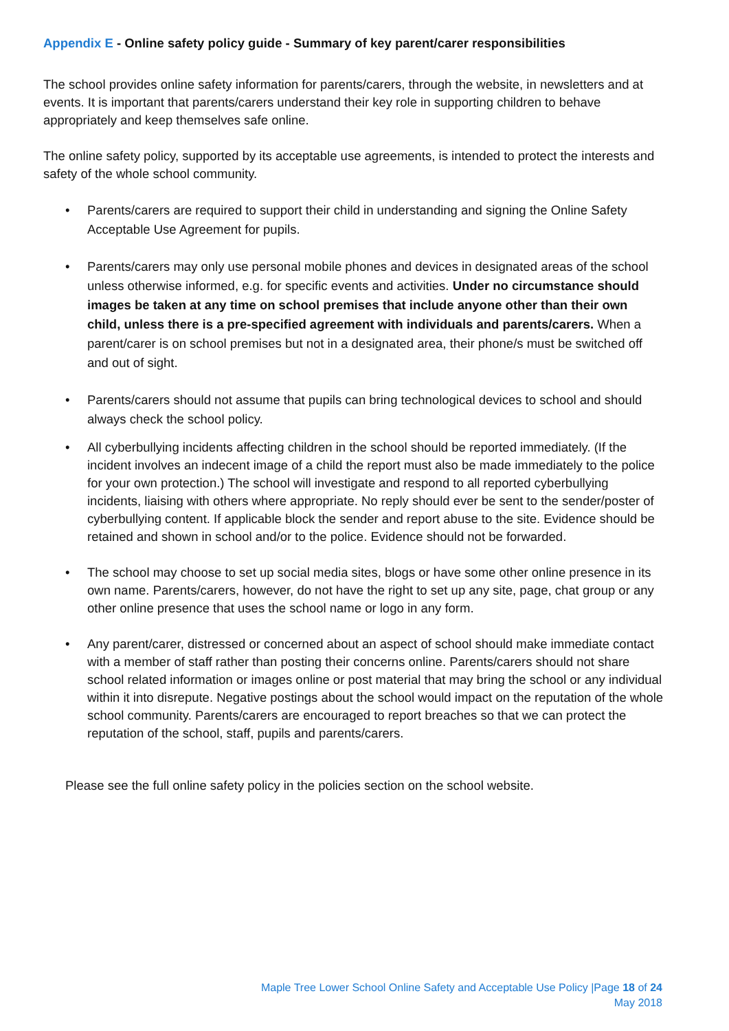Appendix E - Online safety policy guide - Summary of key parent/carer responsibilities
The school provides online safety information for parents/carers, through the website, in newsletters and at events. It is important that parents/carers understand their key role in supporting children to behave appropriately and keep themselves safe online.
The online safety policy, supported by its acceptable use agreements, is intended to protect the interests and safety of the whole school community.
• Parents/carers are required to support their child in understanding and signing the Online Safety Acceptable Use Agreement for pupils.
• Parents/carers may only use personal mobile phones and devices in designated areas of the school unless otherwise informed, e.g. for specific events and activities. Under no circumstance should images be taken at any time on school premises that include anyone other than their own child, unless there is a pre-specified agreement with individuals and parents/carers. When a parent/carer is on school premises but not in a designated area, their phone/s must be switched off and out of sight.
• Parents/carers should not assume that pupils can bring technological devices to school and should always check the school policy.
• All cyberbullying incidents affecting children in the school should be reported immediately. (If the incident involves an indecent image of a child the report must also be made immediately to the police for your own protection.) The school will investigate and respond to all reported cyberbullying incidents, liaising with others where appropriate. No reply should ever be sent to the sender/poster of cyberbullying content. If applicable block the sender and report abuse to the site. Evidence should be retained and shown in school and/or to the police. Evidence should not be forwarded.
• The school may choose to set up social media sites, blogs or have some other online presence in its own name. Parents/carers, however, do not have the right to set up any site, page, chat group or any other online presence that uses the school name or logo in any form.
• Any parent/carer, distressed or concerned about an aspect of school should make immediate contact with a member of staff rather than posting their concerns online. Parents/carers should not share school related information or images online or post material that may bring the school or any individual within it into disrepute. Negative postings about the school would impact on the reputation of the whole school community. Parents/carers are encouraged to report breaches so that we can protect the reputation of the school, staff, pupils and parents/carers.
Please see the full online safety policy in the policies section on the school website.
Maple Tree Lower School Online Safety and Acceptable Use Policy |Page 18 of 24
May 2018